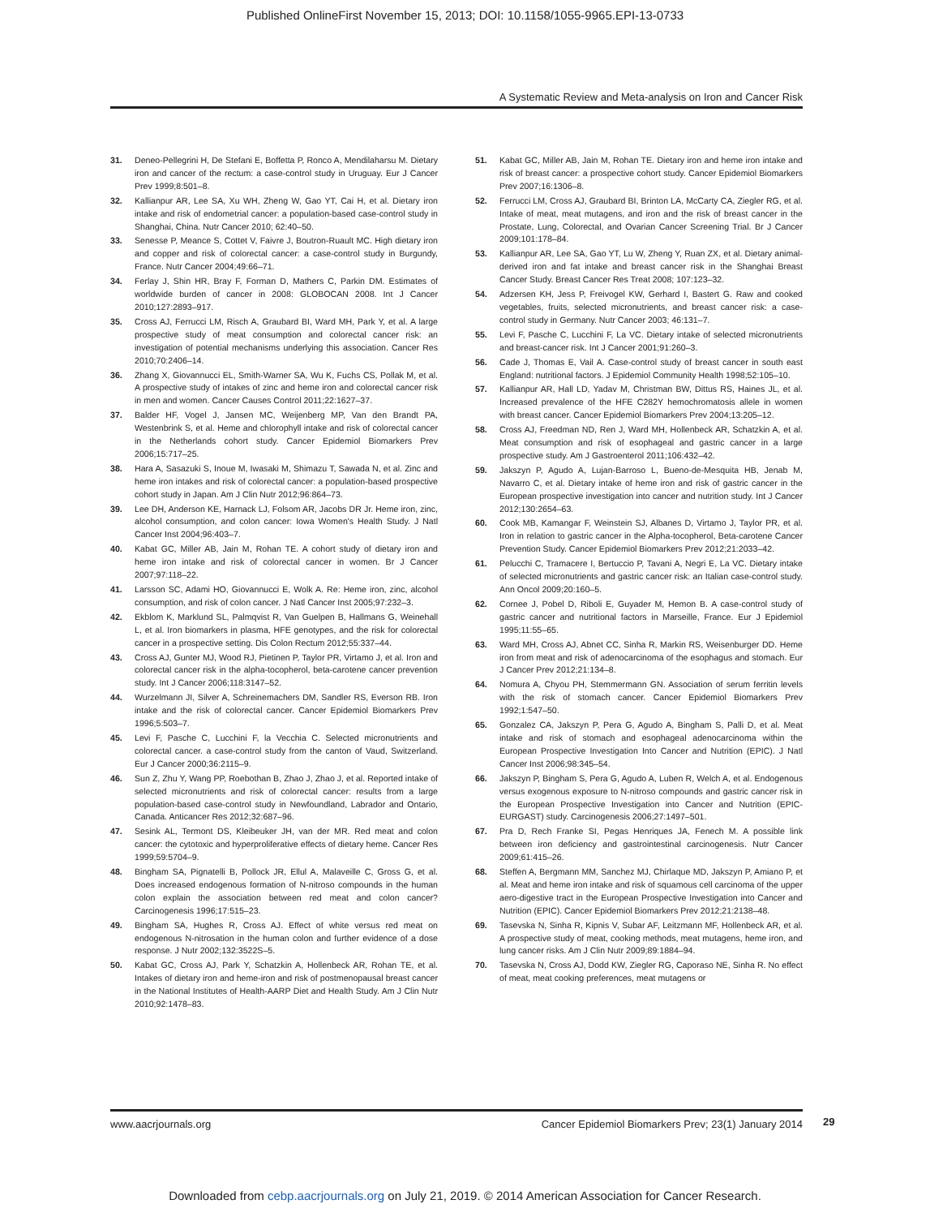Published OnlineFirst November 15, 2013; DOI: 10.1158/1055-9965.EPI-13-0733
A Systematic Review and Meta-analysis on Iron and Cancer Risk
31. Deneo-Pellegrini H, De Stefani E, Boffetta P, Ronco A, Mendilaharsu M. Dietary iron and cancer of the rectum: a case-control study in Uruguay. Eur J Cancer Prev 1999;8:501–8.
32. Kallianpur AR, Lee SA, Xu WH, Zheng W, Gao YT, Cai H, et al. Dietary iron intake and risk of endometrial cancer: a population-based case-control study in Shanghai, China. Nutr Cancer 2010; 62:40–50.
33. Senesse P, Meance S, Cottet V, Faivre J, Boutron-Ruault MC. High dietary iron and copper and risk of colorectal cancer: a case-control study in Burgundy, France. Nutr Cancer 2004;49:66–71.
34. Ferlay J, Shin HR, Bray F, Forman D, Mathers C, Parkin DM. Estimates of worldwide burden of cancer in 2008: GLOBOCAN 2008. Int J Cancer 2010;127:2893–917.
35. Cross AJ, Ferrucci LM, Risch A, Graubard BI, Ward MH, Park Y, et al. A large prospective study of meat consumption and colorectal cancer risk: an investigation of potential mechanisms underlying this association. Cancer Res 2010;70:2406–14.
36. Zhang X, Giovannucci EL, Smith-Warner SA, Wu K, Fuchs CS, Pollak M, et al. A prospective study of intakes of zinc and heme iron and colorectal cancer risk in men and women. Cancer Causes Control 2011;22:1627–37.
37. Balder HF, Vogel J, Jansen MC, Weijenberg MP, Van den Brandt PA, Westenbrink S, et al. Heme and chlorophyll intake and risk of colorectal cancer in the Netherlands cohort study. Cancer Epidemiol Biomarkers Prev 2006;15:717–25.
38. Hara A, Sasazuki S, Inoue M, Iwasaki M, Shimazu T, Sawada N, et al. Zinc and heme iron intakes and risk of colorectal cancer: a population-based prospective cohort study in Japan. Am J Clin Nutr 2012;96:864–73.
39. Lee DH, Anderson KE, Harnack LJ, Folsom AR, Jacobs DR Jr. Heme iron, zinc, alcohol consumption, and colon cancer: Iowa Women's Health Study. J Natl Cancer Inst 2004;96:403–7.
40. Kabat GC, Miller AB, Jain M, Rohan TE. A cohort study of dietary iron and heme iron intake and risk of colorectal cancer in women. Br J Cancer 2007;97:118–22.
41. Larsson SC, Adami HO, Giovannucci E, Wolk A. Re: Heme iron, zinc, alcohol consumption, and risk of colon cancer. J Natl Cancer Inst 2005;97:232–3.
42. Ekblom K, Marklund SL, Palmqvist R, Van Guelpen B, Hallmans G, Weinehall L, et al. Iron biomarkers in plasma, HFE genotypes, and the risk for colorectal cancer in a prospective setting. Dis Colon Rectum 2012;55:337–44.
43. Cross AJ, Gunter MJ, Wood RJ, Pietinen P, Taylor PR, Virtamo J, et al. Iron and colorectal cancer risk in the alpha-tocopherol, beta-carotene cancer prevention study. Int J Cancer 2006;118:3147–52.
44. Wurzelmann JI, Silver A, Schreinemachers DM, Sandler RS, Everson RB. Iron intake and the risk of colorectal cancer. Cancer Epidemiol Biomarkers Prev 1996;5:503–7.
45. Levi F, Pasche C, Lucchini F, la Vecchia C. Selected micronutrients and colorectal cancer. a case-control study from the canton of Vaud, Switzerland. Eur J Cancer 2000;36:2115–9.
46. Sun Z, Zhu Y, Wang PP, Roebothan B, Zhao J, Zhao J, et al. Reported intake of selected micronutrients and risk of colorectal cancer: results from a large population-based case-control study in Newfoundland, Labrador and Ontario, Canada. Anticancer Res 2012;32:687–96.
47. Sesink AL, Termont DS, Kleibeuker JH, van der MR. Red meat and colon cancer: the cytotoxic and hyperproliferative effects of dietary heme. Cancer Res 1999;59:5704–9.
48. Bingham SA, Pignatelli B, Pollock JR, Ellul A, Malaveille C, Gross G, et al. Does increased endogenous formation of N-nitroso compounds in the human colon explain the association between red meat and colon cancer? Carcinogenesis 1996;17:515–23.
49. Bingham SA, Hughes R, Cross AJ. Effect of white versus red meat on endogenous N-nitrosation in the human colon and further evidence of a dose response. J Nutr 2002;132:3522S–5.
50. Kabat GC, Cross AJ, Park Y, Schatzkin A, Hollenbeck AR, Rohan TE, et al. Intakes of dietary iron and heme-iron and risk of postmenopausal breast cancer in the National Institutes of Health-AARP Diet and Health Study. Am J Clin Nutr 2010;92:1478–83.
51. Kabat GC, Miller AB, Jain M, Rohan TE. Dietary iron and heme iron intake and risk of breast cancer: a prospective cohort study. Cancer Epidemiol Biomarkers Prev 2007;16:1306–8.
52. Ferrucci LM, Cross AJ, Graubard BI, Brinton LA, McCarty CA, Ziegler RG, et al. Intake of meat, meat mutagens, and iron and the risk of breast cancer in the Prostate, Lung, Colorectal, and Ovarian Cancer Screening Trial. Br J Cancer 2009;101:178–84.
53. Kallianpur AR, Lee SA, Gao YT, Lu W, Zheng Y, Ruan ZX, et al. Dietary animal-derived iron and fat intake and breast cancer risk in the Shanghai Breast Cancer Study. Breast Cancer Res Treat 2008; 107:123–32.
54. Adzersen KH, Jess P, Freivogel KW, Gerhard I, Bastert G. Raw and cooked vegetables, fruits, selected micronutrients, and breast cancer risk: a case-control study in Germany. Nutr Cancer 2003; 46:131–7.
55. Levi F, Pasche C, Lucchini F, La VC. Dietary intake of selected micronutrients and breast-cancer risk. Int J Cancer 2001;91:260–3.
56. Cade J, Thomas E, Vail A. Case-control study of breast cancer in south east England: nutritional factors. J Epidemiol Community Health 1998;52:105–10.
57. Kallianpur AR, Hall LD, Yadav M, Christman BW, Dittus RS, Haines JL, et al. Increased prevalence of the HFE C282Y hemochromatosis allele in women with breast cancer. Cancer Epidemiol Biomarkers Prev 2004;13:205–12.
58. Cross AJ, Freedman ND, Ren J, Ward MH, Hollenbeck AR, Schatzkin A, et al. Meat consumption and risk of esophageal and gastric cancer in a large prospective study. Am J Gastroenterol 2011;106:432–42.
59. Jakszyn P, Agudo A, Lujan-Barroso L, Bueno-de-Mesquita HB, Jenab M, Navarro C, et al. Dietary intake of heme iron and risk of gastric cancer in the European prospective investigation into cancer and nutrition study. Int J Cancer 2012;130:2654–63.
60. Cook MB, Kamangar F, Weinstein SJ, Albanes D, Virtamo J, Taylor PR, et al. Iron in relation to gastric cancer in the Alpha-tocopherol, Beta-carotene Cancer Prevention Study. Cancer Epidemiol Biomarkers Prev 2012;21:2033–42.
61. Pelucchi C, Tramacere I, Bertuccio P, Tavani A, Negri E, La VC. Dietary intake of selected micronutrients and gastric cancer risk: an Italian case-control study. Ann Oncol 2009;20:160–5.
62. Cornee J, Pobel D, Riboli E, Guyader M, Hemon B. A case-control study of gastric cancer and nutritional factors in Marseille, France. Eur J Epidemiol 1995;11:55–65.
63. Ward MH, Cross AJ, Abnet CC, Sinha R, Markin RS, Weisenburger DD. Heme iron from meat and risk of adenocarcinoma of the esophagus and stomach. Eur J Cancer Prev 2012;21:134–8.
64. Nomura A, Chyou PH, Stemmermann GN. Association of serum ferritin levels with the risk of stomach cancer. Cancer Epidemiol Biomarkers Prev 1992;1:547–50.
65. Gonzalez CA, Jakszyn P, Pera G, Agudo A, Bingham S, Palli D, et al. Meat intake and risk of stomach and esophageal adenocarcinoma within the European Prospective Investigation Into Cancer and Nutrition (EPIC). J Natl Cancer Inst 2006;98:345–54.
66. Jakszyn P, Bingham S, Pera G, Agudo A, Luben R, Welch A, et al. Endogenous versus exogenous exposure to N-nitroso compounds and gastric cancer risk in the European Prospective Investigation into Cancer and Nutrition (EPIC-EURGAST) study. Carcinogenesis 2006;27:1497–501.
67. Pra D, Rech Franke SI, Pegas Henriques JA, Fenech M. A possible link between iron deficiency and gastrointestinal carcinogenesis. Nutr Cancer 2009;61:415–26.
68. Steffen A, Bergmann MM, Sanchez MJ, Chirlaque MD, Jakszyn P, Amiano P, et al. Meat and heme iron intake and risk of squamous cell carcinoma of the upper aero-digestive tract in the European Prospective Investigation into Cancer and Nutrition (EPIC). Cancer Epidemiol Biomarkers Prev 2012;21:2138–48.
69. Tasevska N, Sinha R, Kipnis V, Subar AF, Leitzmann MF, Hollenbeck AR, et al. A prospective study of meat, cooking methods, meat mutagens, heme iron, and lung cancer risks. Am J Clin Nutr 2009;89:1884–94.
70. Tasevska N, Cross AJ, Dodd KW, Ziegler RG, Caporaso NE, Sinha R. No effect of meat, meat cooking preferences, meat mutagens or
www.aacrjournals.org Cancer Epidemiol Biomarkers Prev; 23(1) January 2014
29
Downloaded from cebp.aacrjournals.org on July 21, 2019. © 2014 American Association for Cancer Research.